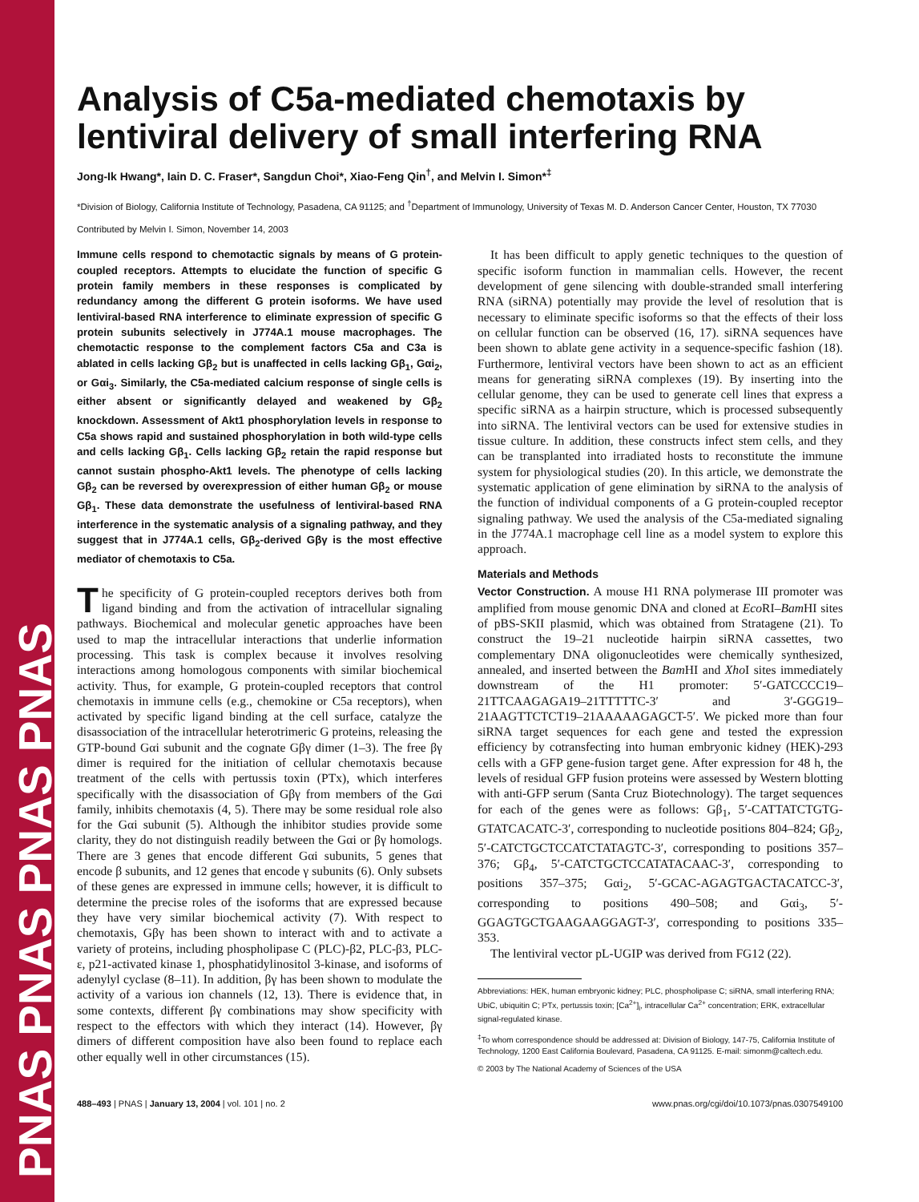PNAS PNAS PNAS PNAS
Analysis of C5a-mediated chemotaxis by lentiviral delivery of small interfering RNA
Jong-Ik Hwang*, Iain D. C. Fraser*, Sangdun Choi*, Xiao-Feng Qin<sup>†</sup>, and Melvin I. Simon*<sup>‡</sup>
*Division of Biology, California Institute of Technology, Pasadena, CA 91125; and <sup>†</sup>Department of Immunology, University of Texas M. D. Anderson Cancer Center, Houston, TX 77030
Contributed by Melvin I. Simon, November 14, 2003
Immune cells respond to chemotactic signals by means of G protein-coupled receptors. Attempts to elucidate the function of specific G protein family members in these responses is complicated by redundancy among the different G protein isoforms. We have used lentiviral-based RNA interference to eliminate expression of specific G protein subunits selectively in J774A.1 mouse macrophages. The chemotactic response to the complement factors C5a and C3a is ablated in cells lacking Gβ<sub>2</sub> but is unaffected in cells lacking Gβ<sub>1</sub>, Gαi<sub>2</sub>, or Gαi<sub>3</sub>. Similarly, the C5a-mediated calcium response of single cells is either absent or significantly delayed and weakened by Gβ<sub>2</sub> knockdown. Assessment of Akt1 phosphorylation levels in response to C5a shows rapid and sustained phosphorylation in both wild-type cells and cells lacking Gβ<sub>1</sub>. Cells lacking Gβ<sub>2</sub> retain the rapid response but cannot sustain phospho-Akt1 levels. The phenotype of cells lacking Gβ<sub>2</sub> can be reversed by overexpression of either human Gβ<sub>2</sub> or mouse Gβ<sub>1</sub>. These data demonstrate the usefulness of lentiviral-based RNA interference in the systematic analysis of a signaling pathway, and they suggest that in J774A.1 cells, Gβ<sub>2</sub>-derived Gβγ is the most effective mediator of chemotaxis to C5a.
The specificity of G protein-coupled receptors derives both from ligand binding and from the activation of intracellular signaling pathways. Biochemical and molecular genetic approaches have been used to map the intracellular interactions that underlie information processing. This task is complex because it involves resolving interactions among homologous components with similar biochemical activity. Thus, for example, G protein-coupled receptors that control chemotaxis in immune cells (e.g., chemokine or C5a receptors), when activated by specific ligand binding at the cell surface, catalyze the disassociation of the intracellular heterotrimeric G proteins, releasing the GTP-bound Gαi subunit and the cognate Gβγ dimer (1–3). The free βγ dimer is required for the initiation of cellular chemotaxis because treatment of the cells with pertussis toxin (PTx), which interferes specifically with the disassociation of Gβγ from members of the Gαi family, inhibits chemotaxis (4, 5). There may be some residual role also for the Gαi subunit (5). Although the inhibitor studies provide some clarity, they do not distinguish readily between the Gαi or βγ homologs. There are 3 genes that encode different Gαi subunits, 5 genes that encode β subunits, and 12 genes that encode γ subunits (6). Only subsets of these genes are expressed in immune cells; however, it is difficult to determine the precise roles of the isoforms that are expressed because they have very similar biochemical activity (7). With respect to chemotaxis, Gβγ has been shown to interact with and to activate a variety of proteins, including phospholipase C (PLC)-β2, PLC-β3, PLC-ε, p21-activated kinase 1, phosphatidylinositol 3-kinase, and isoforms of adenylyl cyclase (8–11). In addition, βγ has been shown to modulate the activity of a various ion channels (12, 13). There is evidence that, in some contexts, different βγ combinations may show specificity with respect to the effectors with which they interact (14). However, βγ dimers of different composition have also been found to replace each other equally well in other circumstances (15).
It has been difficult to apply genetic techniques to the question of specific isoform function in mammalian cells. However, the recent development of gene silencing with double-stranded small interfering RNA (siRNA) potentially may provide the level of resolution that is necessary to eliminate specific isoforms so that the effects of their loss on cellular function can be observed (16, 17). siRNA sequences have been shown to ablate gene activity in a sequence-specific fashion (18). Furthermore, lentiviral vectors have been shown to act as an efficient means for generating siRNA complexes (19). By inserting into the cellular genome, they can be used to generate cell lines that express a specific siRNA as a hairpin structure, which is processed subsequently into siRNA. The lentiviral vectors can be used for extensive studies in tissue culture. In addition, these constructs infect stem cells, and they can be transplanted into irradiated hosts to reconstitute the immune system for physiological studies (20). In this article, we demonstrate the systematic application of gene elimination by siRNA to the analysis of the function of individual components of a G protein-coupled receptor signaling pathway. We used the analysis of the C5a-mediated signaling in the J774A.1 macrophage cell line as a model system to explore this approach.
Materials and Methods
Vector Construction. A mouse H1 RNA polymerase III promoter was amplified from mouse genomic DNA and cloned at Eco RI–Bam HI sites of pBS-SKII plasmid, which was obtained from Stratagene (21). To construct the 19–21 nucleotide hairpin siRNA cassettes, two complementary DNA oligonucleotides were chemically synthesized, annealed, and inserted between the Bam HI and Xho I sites immediately downstream of the H1 promoter: 5′-GATCCCC19–21TTCAAGAGA19–21TTTTTC-3′ and 3′-GGG19–21AAGTTCTCT19–21AAAAAGAGCT-5′. We picked more than four siRNA target sequences for each gene and tested the expression efficiency by cotransfecting into human embryonic kidney (HEK)-293 cells with a GFP gene-fusion target gene. After expression for 48 h, the levels of residual GFP fusion proteins were assessed by Western blotting with anti-GFP serum (Santa Cruz Biotechnology). The target sequences for each of the genes were as follows: Gβ<sub>1</sub>, 5′-CATTATCTGTG-GTATCACATC-3′, corresponding to nucleotide positions 804–824; Gβ<sub>2</sub>, 5′-CATCTGCTCCATCTATAGTC-3′, corresponding to positions 357–376; Gβ<sub>4</sub>, 5′-CATCTGCTCCATATACAAC-3′, corresponding to positions 357–375; Gαi<sub>2</sub>, 5′-GCAC-AGAGTGACTACATCC-3′, corresponding to positions 490–508; and Gαi<sub>3</sub>, 5′-GGAGTGCTGAAGAAGGAGT-3′, corresponding to positions 335–353.
The lentiviral vector pL-UGIP was derived from FG12 (22).
Abbreviations: HEK, human embryonic kidney; PLC, phospholipase C; siRNA, small interfering RNA; UbiC, ubiquitin C; PTx, pertussis toxin; [Ca<sup>2+</sup>]<sub>i</sub>, intracellular Ca<sup>2+</sup> concentration; ERK, extracellular signal-regulated kinase.
<sup>‡</sup> To whom correspondence should be addressed at: Division of Biology, 147-75, California Institute of Technology, 1200 East California Boulevard, Pasadena, CA 91125. E-mail: simonm@caltech.edu.
© 2003 by The National Academy of Sciences of the USA
488–493 | PNAS | January 13, 2004 | vol. 101 | no. 2 www.pnas.org/cgi/doi/10.1073/pnas.0307549100